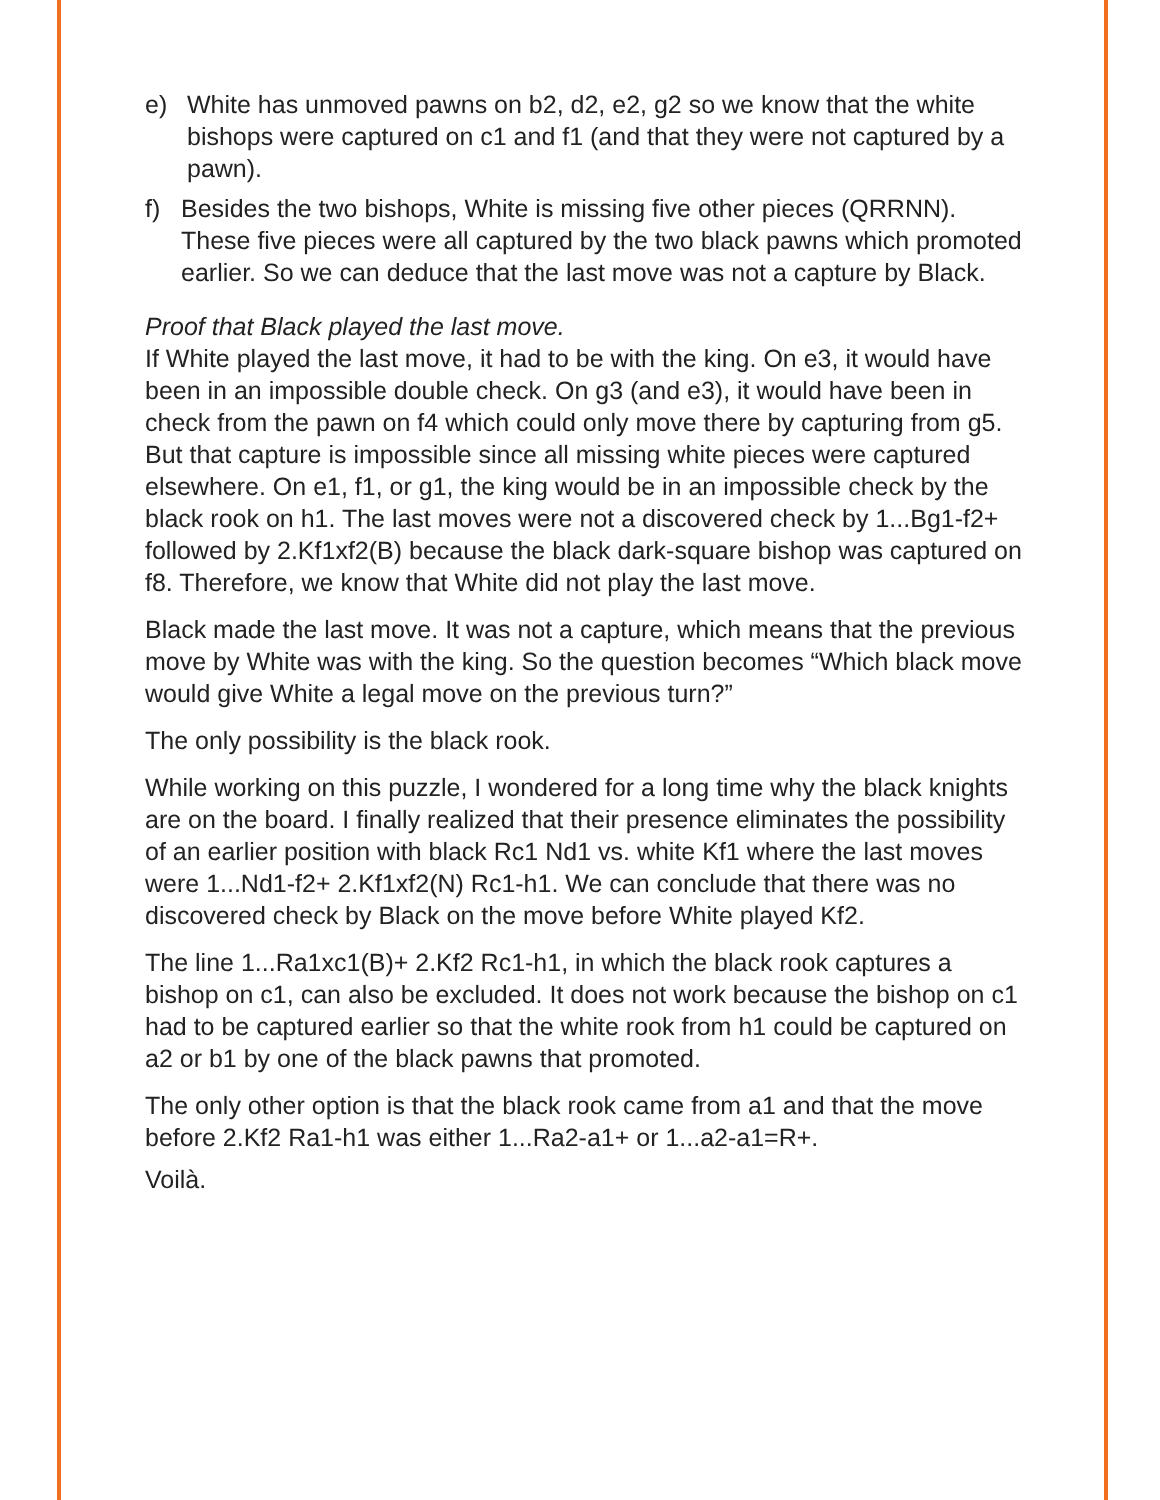e) White has unmoved pawns on b2, d2, e2, g2 so we know that the white bishops were captured on c1 and f1 (and that they were not captured by a pawn).
f) Besides the two bishops, White is missing five other pieces (QRRNN). These five pieces were all captured by the two black pawns which promoted earlier. So we can deduce that the last move was not a capture by Black.
Proof that Black played the last move.
If White played the last move, it had to be with the king. On e3, it would have been in an impossible double check. On g3 (and e3), it would have been in check from the pawn on f4 which could only move there by capturing from g5. But that capture is impossible since all missing white pieces were captured elsewhere. On e1, f1, or g1, the king would be in an impossible check by the black rook on h1. The last moves were not a discovered check by 1...Bg1-f2+ followed by 2.Kf1xf2(B) because the black dark-square bishop was captured on f8. Therefore, we know that White did not play the last move.
Black made the last move. It was not a capture, which means that the previous move by White was with the king. So the question becomes “Which black move would give White a legal move on the previous turn?”
The only possibility is the black rook.
While working on this puzzle, I wondered for a long time why the black knights are on the board. I finally realized that their presence eliminates the possibility of an earlier position with black Rc1 Nd1 vs. white Kf1 where the last moves were 1...Nd1-f2+ 2.Kf1xf2(N) Rc1-h1. We can conclude that there was no discovered check by Black on the move before White played Kf2.
The line 1...Ra1xc1(B)+ 2.Kf2 Rc1-h1, in which the black rook captures a bishop on c1, can also be excluded. It does not work because the bishop on c1 had to be captured earlier so that the white rook from h1 could be captured on a2 or b1 by one of the black pawns that promoted.
The only other option is that the black rook came from a1 and that the move before 2.Kf2 Ra1-h1 was either 1...Ra2-a1+ or 1...a2-a1=R+.
Voilà.